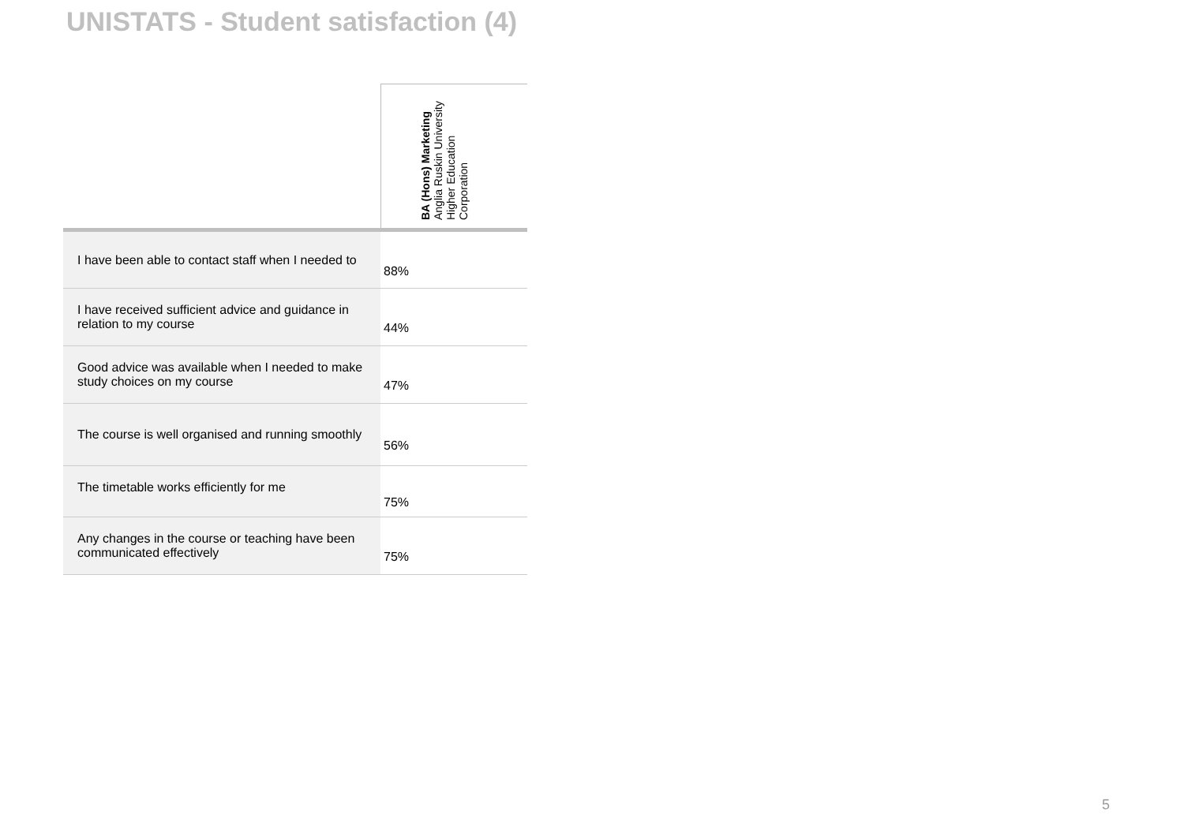UNISTATS - Student satisfaction (4)
| | BA (Hons) Marketing Anglia Ruskin University Higher Education Corporation |
| --- | --- |
| I have been able to contact staff when I needed to | 88% |
| I have received sufficient advice and guidance in relation to my course | 44% |
| Good advice was available when I needed to make study choices on my course | 47% |
| The course is well organised and running smoothly | 56% |
| The timetable works efficiently for me | 75% |
| Any changes in the course or teaching have been communicated effectively | 75% |
5